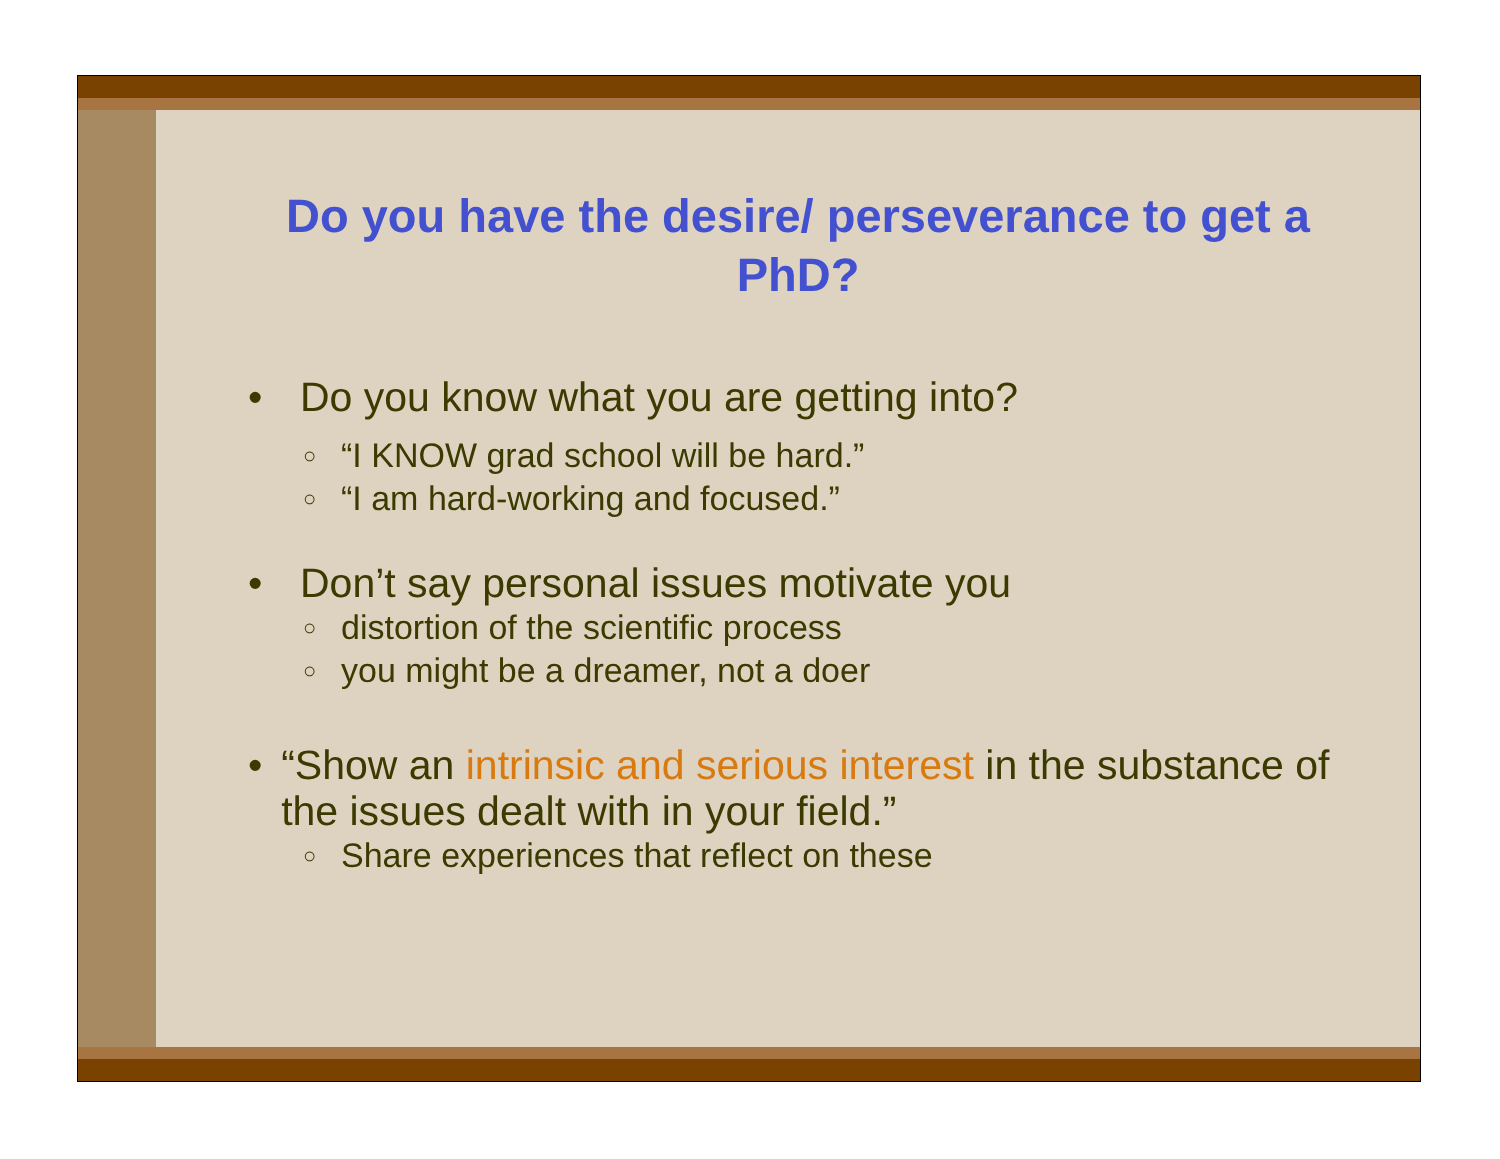Do you have the desire/ perseverance to get a PhD?
• Do you know what you are getting into?
○ “I KNOW grad school will be hard.”
○ “I am hard-working and focused.”
• Don’t say personal issues motivate you
○ distortion of the scientific process
○ you might be a dreamer, not a doer
• “Show an intrinsic and serious interest in the substance of the issues dealt with in your field.”
○ Share experiences that reflect on these